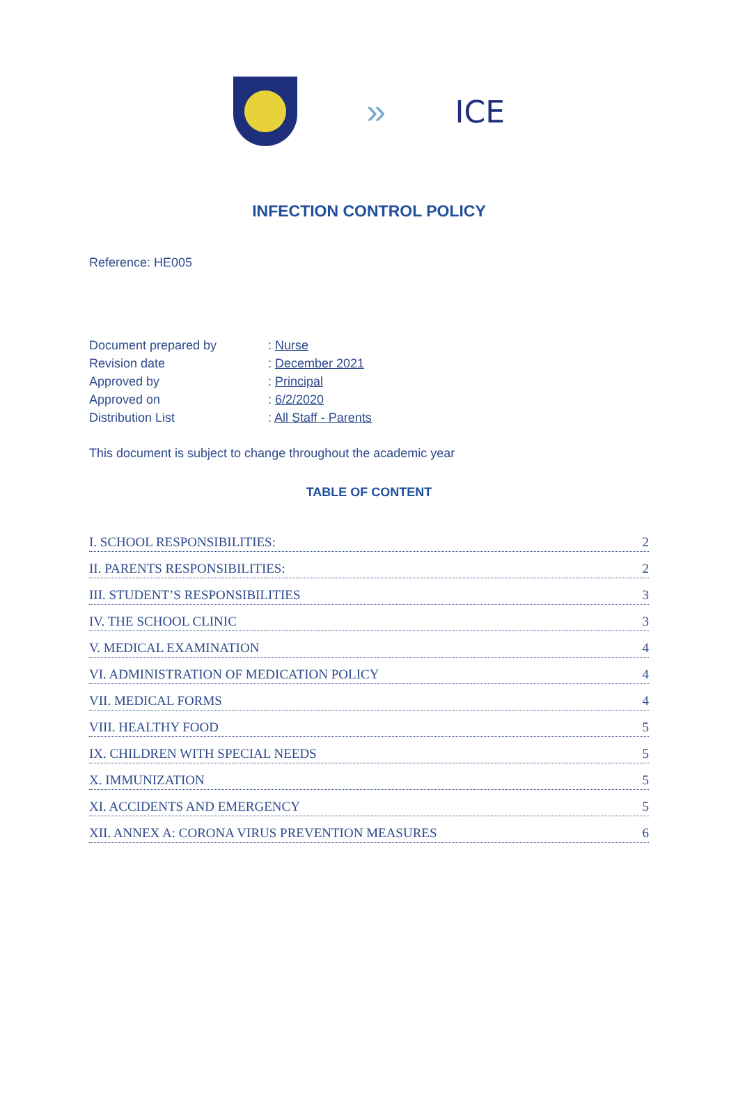» ICE
INFECTION CONTROL POLICY
Reference: HE005
| Document prepared by | : Nurse |
| Revision date | : December 2021 |
| Approved by | : Principal |
| Approved on | : 6/2/2020 |
| Distribution List | : All Staff - Parents |
This document is subject to change throughout the academic year
TABLE OF CONTENT
I. SCHOOL RESPONSIBILITIES: 2
II. PARENTS RESPONSIBILITIES: 2
III. STUDENT’S RESPONSIBILITIES 3
IV. THE SCHOOL CLINIC 3
V. MEDICAL EXAMINATION 4
VI. ADMINISTRATION OF MEDICATION POLICY 4
VII. MEDICAL FORMS 4
VIII. HEALTHY FOOD 5
IX. CHILDREN WITH SPECIAL NEEDS 5
X. IMMUNIZATION 5
XI. ACCIDENTS AND EMERGENCY 5
XII. ANNEX A: CORONA VIRUS PREVENTION MEASURES 6